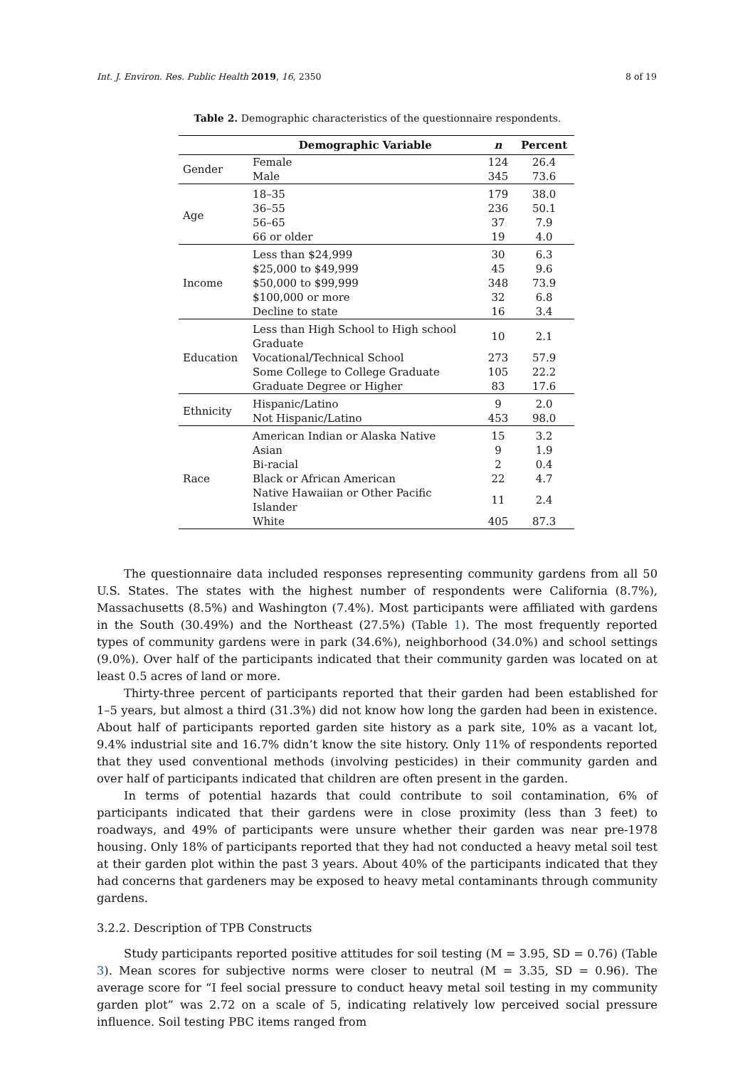Int. J. Environ. Res. Public Health 2019, 16, 2350 8 of 19
Table 2. Demographic characteristics of the questionnaire respondents.
| | Demographic Variable | n | Percent |
| --- | --- | --- | --- |
| Gender | Female | 124 | 26.4 |
| | Male | 345 | 73.6 |
| Age | 18–35 | 179 | 38.0 |
| | 36–55 | 236 | 50.1 |
| | 56–65 | 37 | 7.9 |
| | 66 or older | 19 | 4.0 |
| Income | Less than $24,999 | 30 | 6.3 |
| | $25,000 to $49,999 | 45 | 9.6 |
| | $50,000 to $99,999 | 348 | 73.9 |
| | $100,000 or more | 32 | 6.8 |
| | Decline to state | 16 | 3.4 |
| Education | Less than High School to High school Graduate | 10 | 2.1 |
| | Vocational/Technical School | 273 | 57.9 |
| | Some College to College Graduate | 105 | 22.2 |
| | Graduate Degree or Higher | 83 | 17.6 |
| Ethnicity | Hispanic/Latino | 9 | 2.0 |
| | Not Hispanic/Latino | 453 | 98.0 |
| Race | American Indian or Alaska Native | 15 | 3.2 |
| | Asian | 9 | 1.9 |
| | Bi-racial | 2 | 0.4 |
| | Black or African American | 22 | 4.7 |
| | Native Hawaiian or Other Pacific Islander | 11 | 2.4 |
| | White | 405 | 87.3 |
The questionnaire data included responses representing community gardens from all 50 U.S. States. The states with the highest number of respondents were California (8.7%), Massachusetts (8.5%) and Washington (7.4%). Most participants were affiliated with gardens in the South (30.49%) and the Northeast (27.5%) (Table 1). The most frequently reported types of community gardens were in park (34.6%), neighborhood (34.0%) and school settings (9.0%). Over half of the participants indicated that their community garden was located on at least 0.5 acres of land or more.
Thirty-three percent of participants reported that their garden had been established for 1–5 years, but almost a third (31.3%) did not know how long the garden had been in existence. About half of participants reported garden site history as a park site, 10% as a vacant lot, 9.4% industrial site and 16.7% didn’t know the site history. Only 11% of respondents reported that they used conventional methods (involving pesticides) in their community garden and over half of participants indicated that children are often present in the garden.
In terms of potential hazards that could contribute to soil contamination, 6% of participants indicated that their gardens were in close proximity (less than 3 feet) to roadways, and 49% of participants were unsure whether their garden was near pre-1978 housing. Only 18% of participants reported that they had not conducted a heavy metal soil test at their garden plot within the past 3 years. About 40% of the participants indicated that they had concerns that gardeners may be exposed to heavy metal contaminants through community gardens.
3.2.2. Description of TPB Constructs
Study participants reported positive attitudes for soil testing (M = 3.95, SD = 0.76) (Table 3). Mean scores for subjective norms were closer to neutral (M = 3.35, SD = 0.96). The average score for “I feel social pressure to conduct heavy metal soil testing in my community garden plot” was 2.72 on a scale of 5, indicating relatively low perceived social pressure influence. Soil testing PBC items ranged from